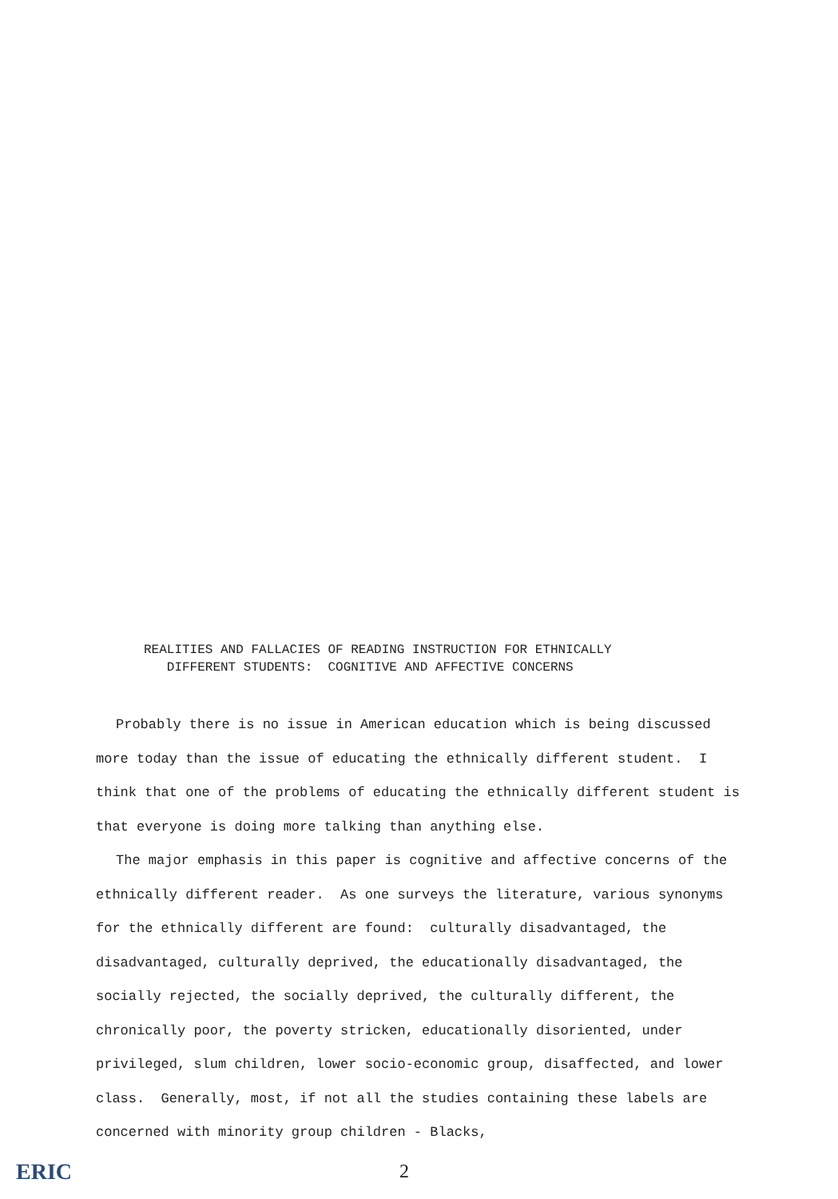REALITIES AND FALLACIES OF READING INSTRUCTION FOR ETHNICALLY
DIFFERENT STUDENTS: COGNITIVE AND AFFECTIVE CONCERNS
Probably there is no issue in American education which is being discussed
more today than the issue of educating the ethnically different student. I think that one of the problems of educating the ethnically different student is that everyone is doing more talking than anything else.
The major emphasis in this paper is cognitive and affective concerns of the
ethnically different reader. As one surveys the literature, various synonyms for the ethnically different are found: culturally disadvantaged, the disadvantaged, culturally deprived, the educationally disadvantaged, the socially rejected, the socially deprived, the culturally different, the chronically poor, the poverty stricken, educationally disoriented, under privileged, slum children, lower socio-economic group, disaffected, and lower class. Generally, most, if not all the studies containing these labels are concerned with minority group children - Blacks,
ERIC 2